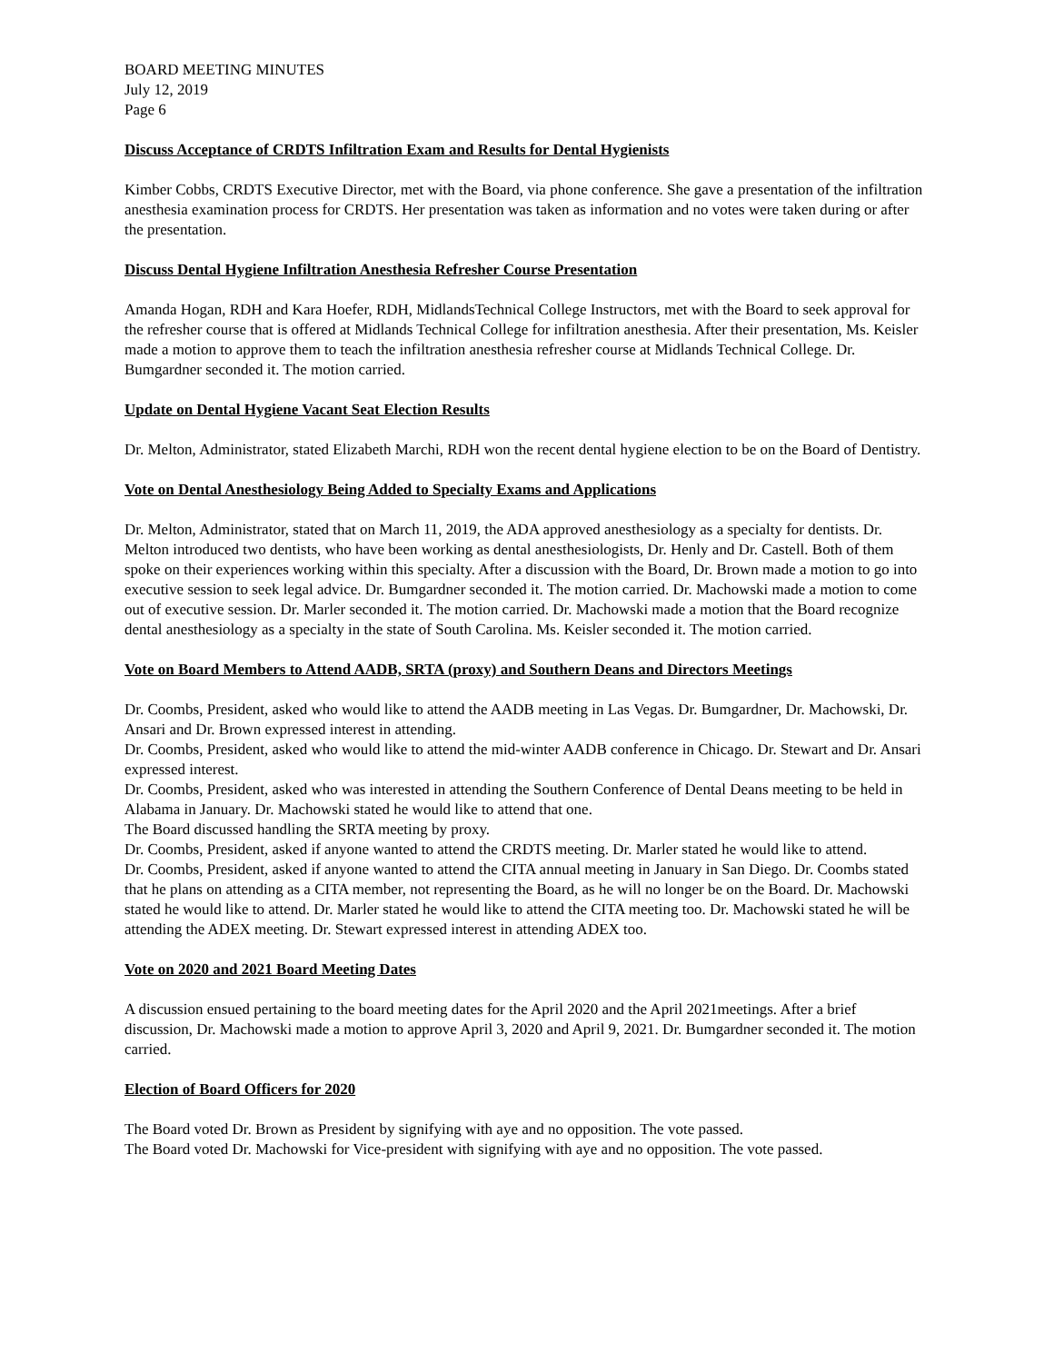BOARD MEETING MINUTES
July 12, 2019
Page 6
Discuss Acceptance of CRDTS Infiltration Exam and Results for Dental Hygienists
Kimber Cobbs, CRDTS Executive Director, met with the Board, via phone conference. She gave a presentation of the infiltration anesthesia examination process for CRDTS. Her presentation was taken as information and no votes were taken during or after the presentation.
Discuss Dental Hygiene Infiltration Anesthesia Refresher Course Presentation
Amanda Hogan, RDH and Kara Hoefer, RDH, MidlandsTechnical College Instructors, met with the Board to seek approval for the refresher course that is offered at Midlands Technical College for infiltration anesthesia. After their presentation, Ms. Keisler made a motion to approve them to teach the infiltration anesthesia refresher course at Midlands Technical College. Dr. Bumgardner seconded it. The motion carried.
Update on Dental Hygiene Vacant Seat Election Results
Dr. Melton, Administrator, stated Elizabeth Marchi, RDH won the recent dental hygiene election to be on the Board of Dentistry.
Vote on Dental Anesthesiology Being Added to Specialty Exams and Applications
Dr. Melton, Administrator, stated that on March 11, 2019, the ADA approved anesthesiology as a specialty for dentists. Dr. Melton introduced two dentists, who have been working as dental anesthesiologists, Dr. Henly and Dr. Castell. Both of them spoke on their experiences working within this specialty. After a discussion with the Board, Dr. Brown made a motion to go into executive session to seek legal advice. Dr. Bumgardner seconded it. The motion carried. Dr. Machowski made a motion to come out of executive session. Dr. Marler seconded it. The motion carried. Dr. Machowski made a motion that the Board recognize dental anesthesiology as a specialty in the state of South Carolina. Ms. Keisler seconded it. The motion carried.
Vote on Board Members to Attend AADB, SRTA (proxy) and Southern Deans and Directors Meetings
Dr. Coombs, President, asked who would like to attend the AADB meeting in Las Vegas. Dr. Bumgardner, Dr. Machowski, Dr. Ansari and Dr. Brown expressed interest in attending.
Dr. Coombs, President, asked who would like to attend the mid-winter AADB conference in Chicago. Dr. Stewart and Dr. Ansari expressed interest.
Dr. Coombs, President, asked who was interested in attending the Southern Conference of Dental Deans meeting to be held in Alabama in January. Dr. Machowski stated he would like to attend that one.
The Board discussed handling the SRTA meeting by proxy.
Dr. Coombs, President, asked if anyone wanted to attend the CRDTS meeting. Dr. Marler stated he would like to attend.
Dr. Coombs, President, asked if anyone wanted to attend the CITA annual meeting in January in San Diego. Dr. Coombs stated that he plans on attending as a CITA member, not representing the Board, as he will no longer be on the Board. Dr. Machowski stated he would like to attend. Dr. Marler stated he would like to attend the CITA meeting too. Dr. Machowski stated he will be attending the ADEX meeting. Dr. Stewart expressed interest in attending ADEX too.
Vote on 2020 and 2021 Board Meeting Dates
A discussion ensued pertaining to the board meeting dates for the April 2020 and the April 2021meetings. After a brief discussion, Dr. Machowski made a motion to approve April 3, 2020 and April 9, 2021. Dr. Bumgardner seconded it. The motion carried.
Election of Board Officers for 2020
The Board voted Dr. Brown as President by signifying with aye and no opposition. The vote passed.
The Board voted Dr. Machowski for Vice-president with signifying with aye and no opposition. The vote passed.